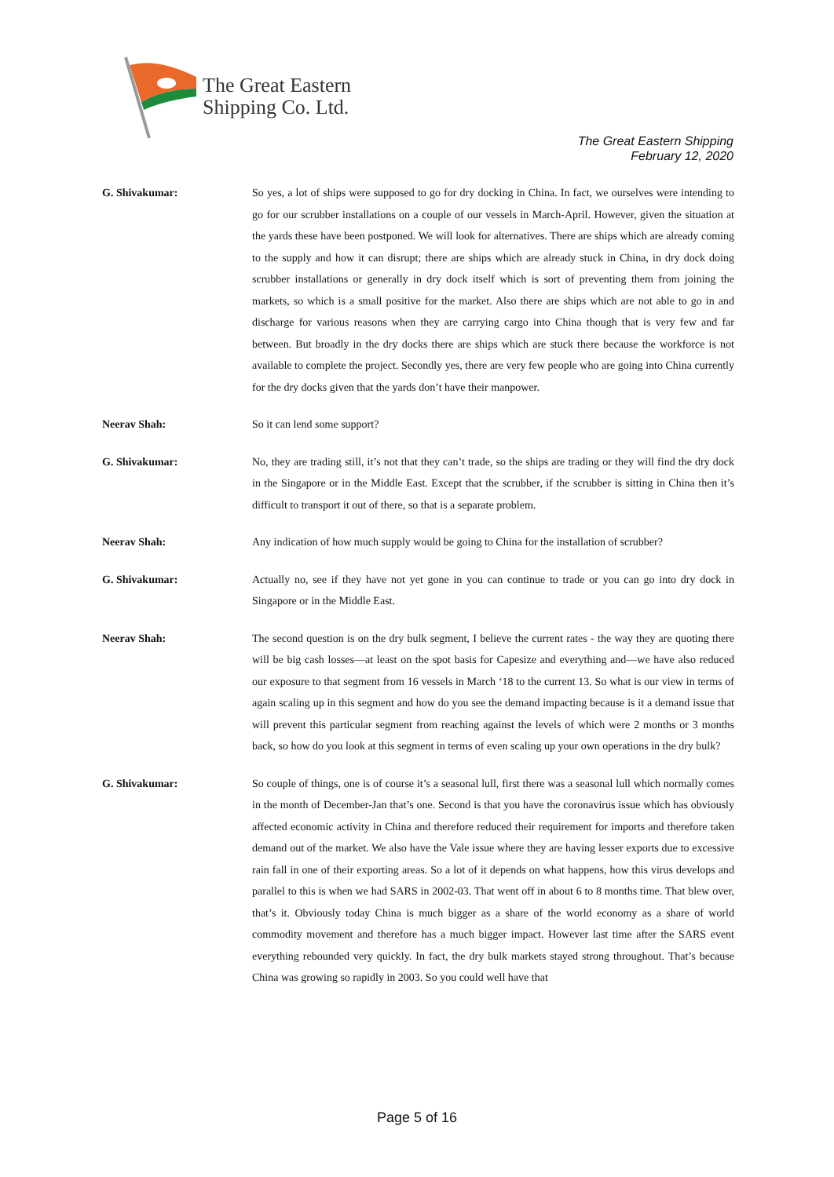The Great Eastern
Shipping Co. Ltd.
The Great Eastern Shipping
February 12, 2020
G. Shivakumar: So yes, a lot of ships were supposed to go for dry docking in China. In fact, we ourselves were intending to go for our scrubber installations on a couple of our vessels in March-April. However, given the situation at the yards these have been postponed. We will look for alternatives. There are ships which are already coming to the supply and how it can disrupt; there are ships which are already stuck in China, in dry dock doing scrubber installations or generally in dry dock itself which is sort of preventing them from joining the markets, so which is a small positive for the market. Also there are ships which are not able to go in and discharge for various reasons when they are carrying cargo into China though that is very few and far between. But broadly in the dry docks there are ships which are stuck there because the workforce is not available to complete the project. Secondly yes, there are very few people who are going into China currently for the dry docks given that the yards don’t have their manpower.
Neerav Shah: So it can lend some support?
G. Shivakumar: No, they are trading still, it’s not that they can’t trade, so the ships are trading or they will find the dry dock in the Singapore or in the Middle East. Except that the scrubber, if the scrubber is sitting in China then it’s difficult to transport it out of there, so that is a separate problem.
Neerav Shah: Any indication of how much supply would be going to China for the installation of scrubber?
G. Shivakumar: Actually no, see if they have not yet gone in you can continue to trade or you can go into dry dock in Singapore or in the Middle East.
Neerav Shah: The second question is on the dry bulk segment, I believe the current rates - the way they are quoting there will be big cash losses—at least on the spot basis for Capesize and everything and—we have also reduced our exposure to that segment from 16 vessels in March ‘18 to the current 13. So what is our view in terms of again scaling up in this segment and how do you see the demand impacting because is it a demand issue that will prevent this particular segment from reaching against the levels of which were 2 months or 3 months back, so how do you look at this segment in terms of even scaling up your own operations in the dry bulk?
G. Shivakumar: So couple of things, one is of course it’s a seasonal lull, first there was a seasonal lull which normally comes in the month of December-Jan that’s one. Second is that you have the coronavirus issue which has obviously affected economic activity in China and therefore reduced their requirement for imports and therefore taken demand out of the market. We also have the Vale issue where they are having lesser exports due to excessive rain fall in one of their exporting areas. So a lot of it depends on what happens, how this virus develops and parallel to this is when we had SARS in 2002-03. That went off in about 6 to 8 months time. That blew over, that’s it. Obviously today China is much bigger as a share of the world economy as a share of world commodity movement and therefore has a much bigger impact. However last time after the SARS event everything rebounded very quickly. In fact, the dry bulk markets stayed strong throughout. That’s because China was growing so rapidly in 2003. So you could well have that
Page 5 of 16